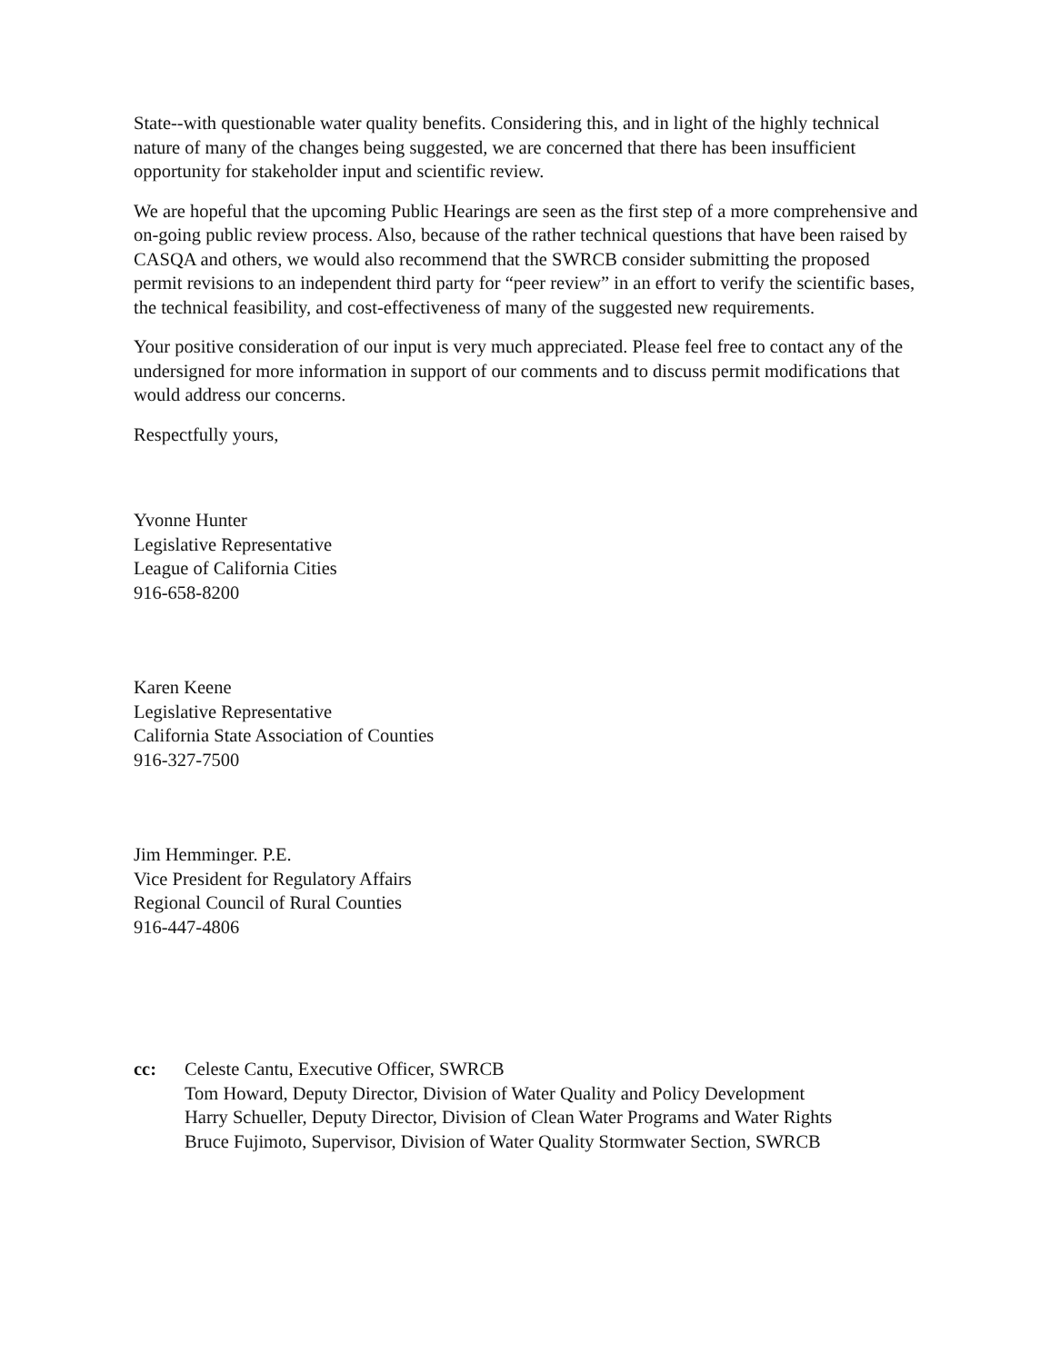State--with questionable water quality benefits. Considering this, and in light of the highly technical nature of many of the changes being suggested, we are concerned that there has been insufficient opportunity for stakeholder input and scientific review.
We are hopeful that the upcoming Public Hearings are seen as the first step of a more comprehensive and on-going public review process. Also, because of the rather technical questions that have been raised by CASQA and others, we would also recommend that the SWRCB consider submitting the proposed permit revisions to an independent third party for “peer review” in an effort to verify the scientific bases, the technical feasibility, and cost-effectiveness of many of the suggested new requirements.
Your positive consideration of our input is very much appreciated. Please feel free to contact any of the undersigned for more information in support of our comments and to discuss permit modifications that would address our concerns.
Respectfully yours,
Yvonne Hunter
Legislative Representative
League of California Cities
916-658-8200
Karen Keene
Legislative Representative
California State Association of Counties
916-327-7500
Jim Hemminger. P.E.
Vice President for Regulatory Affairs
Regional Council of Rural Counties
916-447-4806
cc: Celeste Cantu, Executive Officer, SWRCB
Tom Howard, Deputy Director, Division of Water Quality and Policy Development
Harry Schueller, Deputy Director, Division of Clean Water Programs and Water Rights
Bruce Fujimoto, Supervisor, Division of Water Quality Stormwater Section, SWRCB